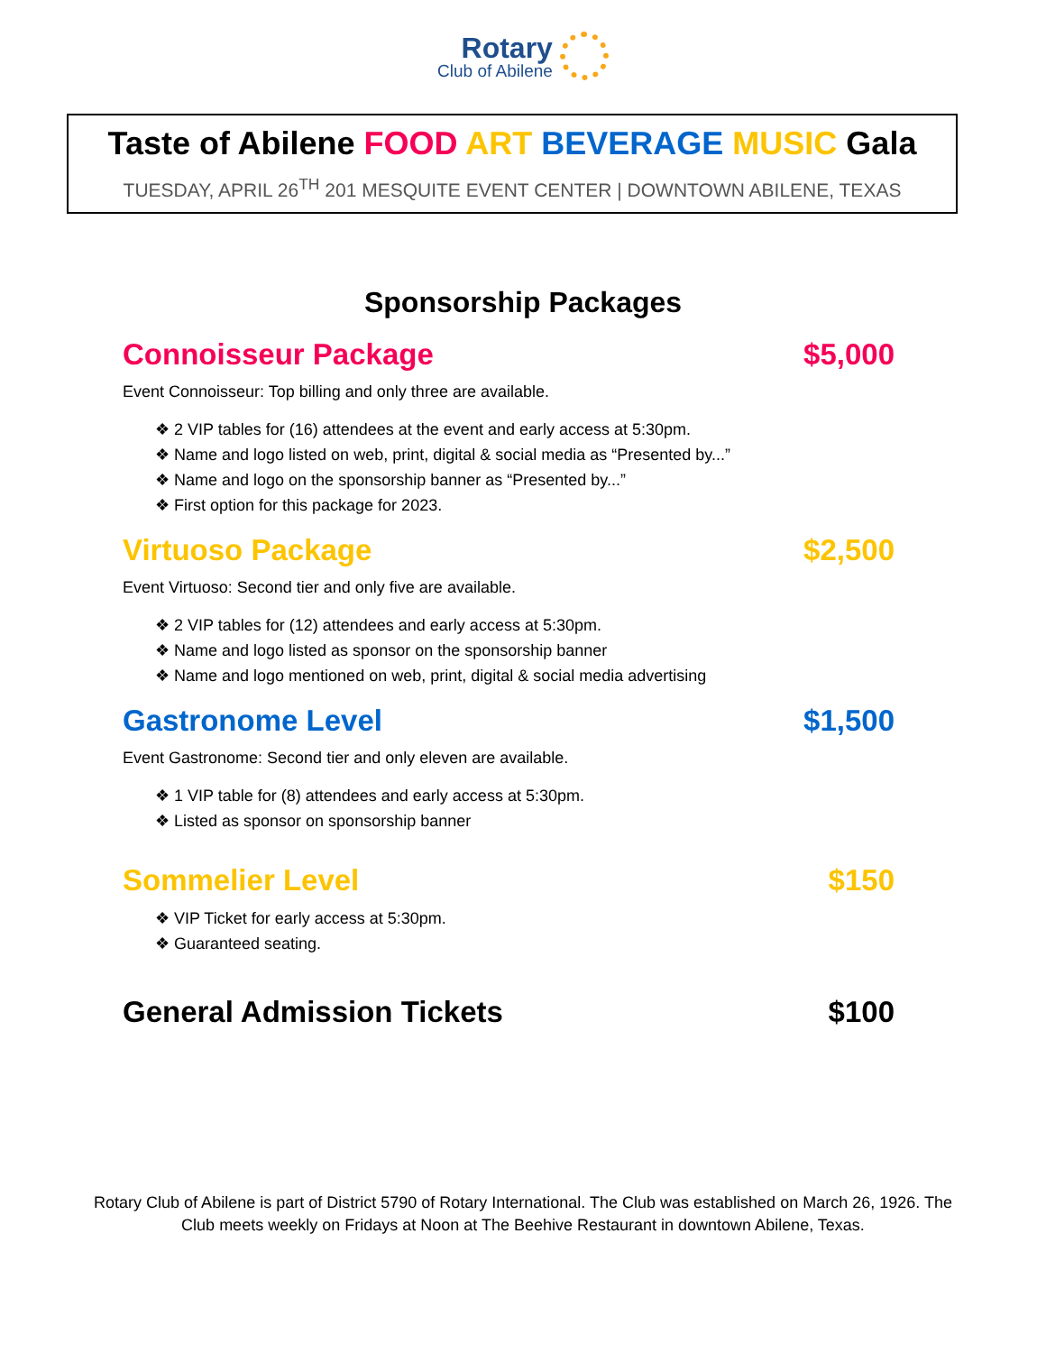Rotary Club of Abilene
Taste of Abilene FOOD ART BEVERAGE MUSIC Gala
TUESDAY, APRIL 26<sup>TH</sup> 201 MESQUITE EVENT CENTER | DOWNTOWN ABILENE, TEXAS
Sponsorship Packages
Connoisseur Package $5,000
Event Connoisseur: Top billing and only three are available.
❖ 2 VIP tables for (16) attendees at the event and early access at 5:30pm.
❖ Name and logo listed on web, print, digital & social media as “Presented by...”
❖ Name and logo on the sponsorship banner as “Presented by...”
❖ First option for this package for 2023.
Virtuoso Package $2,500
Event Virtuoso: Second tier and only five are available.
❖ 2 VIP tables for (12) attendees and early access at 5:30pm.
❖ Name and logo listed as sponsor on the sponsorship banner
❖ Name and logo mentioned on web, print, digital & social media advertising
Gastronome Level $1,500
Event Gastronome: Second tier and only eleven are available.
❖ 1 VIP table for (8) attendees and early access at 5:30pm.
❖ Listed as sponsor on sponsorship banner
Sommelier Level $150
❖ VIP Ticket for early access at 5:30pm.
❖ Guaranteed seating.
General Admission Tickets $100
Rotary Club of Abilene is part of District 5790 of Rotary International. The Club was established on March 26, 1926. The Club meets weekly on Fridays at Noon at The Beehive Restaurant in downtown Abilene, Texas.